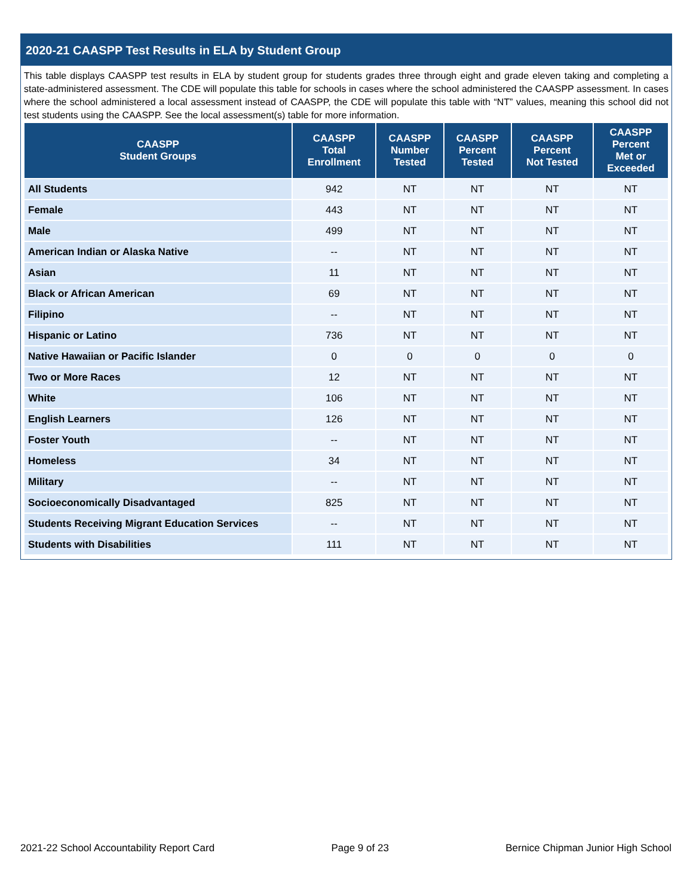2020-21 CAASPP Test Results in ELA by Student Group
This table displays CAASPP test results in ELA by student group for students grades three through eight and grade eleven taking and completing a state-administered assessment. The CDE will populate this table for schools in cases where the school administered the CAASPP assessment. In cases where the school administered a local assessment instead of CAASPP, the CDE will populate this table with “NT” values, meaning this school did not test students using the CAASPP. See the local assessment(s) table for more information.
| CAASPP Student Groups | CAASPP Total Enrollment | CAASPP Number Tested | CAASPP Percent Tested | CAASPP Percent Not Tested | CAASPP Percent Met or Exceeded |
| --- | --- | --- | --- | --- | --- |
| All Students | 942 | NT | NT | NT | NT |
| Female | 443 | NT | NT | NT | NT |
| Male | 499 | NT | NT | NT | NT |
| American Indian or Alaska Native | -- | NT | NT | NT | NT |
| Asian | 11 | NT | NT | NT | NT |
| Black or African American | 69 | NT | NT | NT | NT |
| Filipino | -- | NT | NT | NT | NT |
| Hispanic or Latino | 736 | NT | NT | NT | NT |
| Native Hawaiian or Pacific Islander | 0 | 0 | 0 | 0 | 0 |
| Two or More Races | 12 | NT | NT | NT | NT |
| White | 106 | NT | NT | NT | NT |
| English Learners | 126 | NT | NT | NT | NT |
| Foster Youth | -- | NT | NT | NT | NT |
| Homeless | 34 | NT | NT | NT | NT |
| Military | -- | NT | NT | NT | NT |
| Socioeconomically Disadvantaged | 825 | NT | NT | NT | NT |
| Students Receiving Migrant Education Services | -- | NT | NT | NT | NT |
| Students with Disabilities | 111 | NT | NT | NT | NT |
2021-22 School Accountability Report Card Page 9 of 23 Bernice Chipman Junior High School